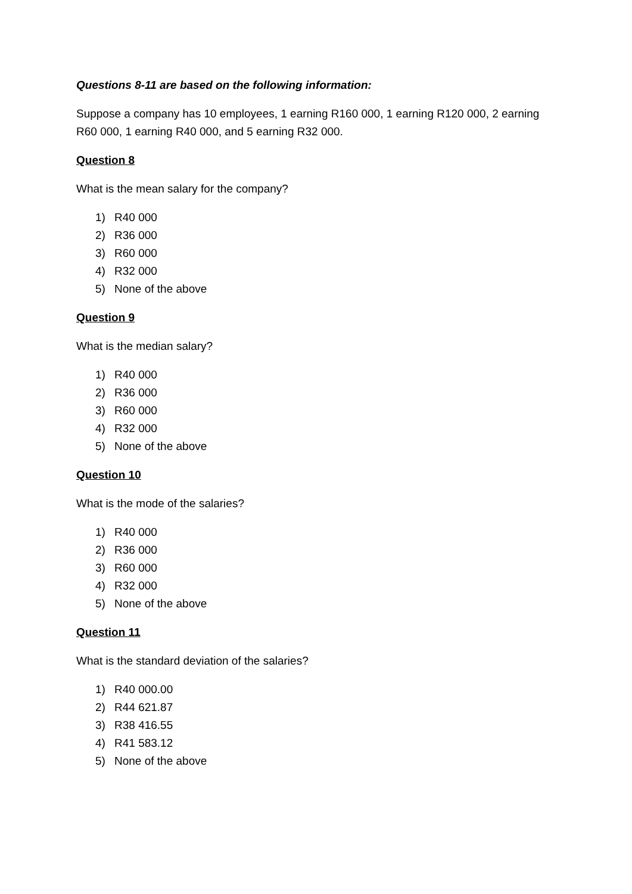Questions 8-11 are based on the following information:
Suppose a company has 10 employees, 1 earning R160 000, 1 earning R120 000, 2 earning R60 000, 1 earning R40 000, and 5 earning R32 000.
Question 8
What is the mean salary for the company?
1) R40 000
2) R36 000
3) R60 000
4) R32 000
5) None of the above
Question 9
What is the median salary?
1) R40 000
2) R36 000
3) R60 000
4) R32 000
5) None of the above
Question 10
What is the mode of the salaries?
1) R40 000
2) R36 000
3) R60 000
4) R32 000
5) None of the above
Question 11
What is the standard deviation of the salaries?
1) R40 000.00
2) R44 621.87
3) R38 416.55
4) R41 583.12
5) None of the above